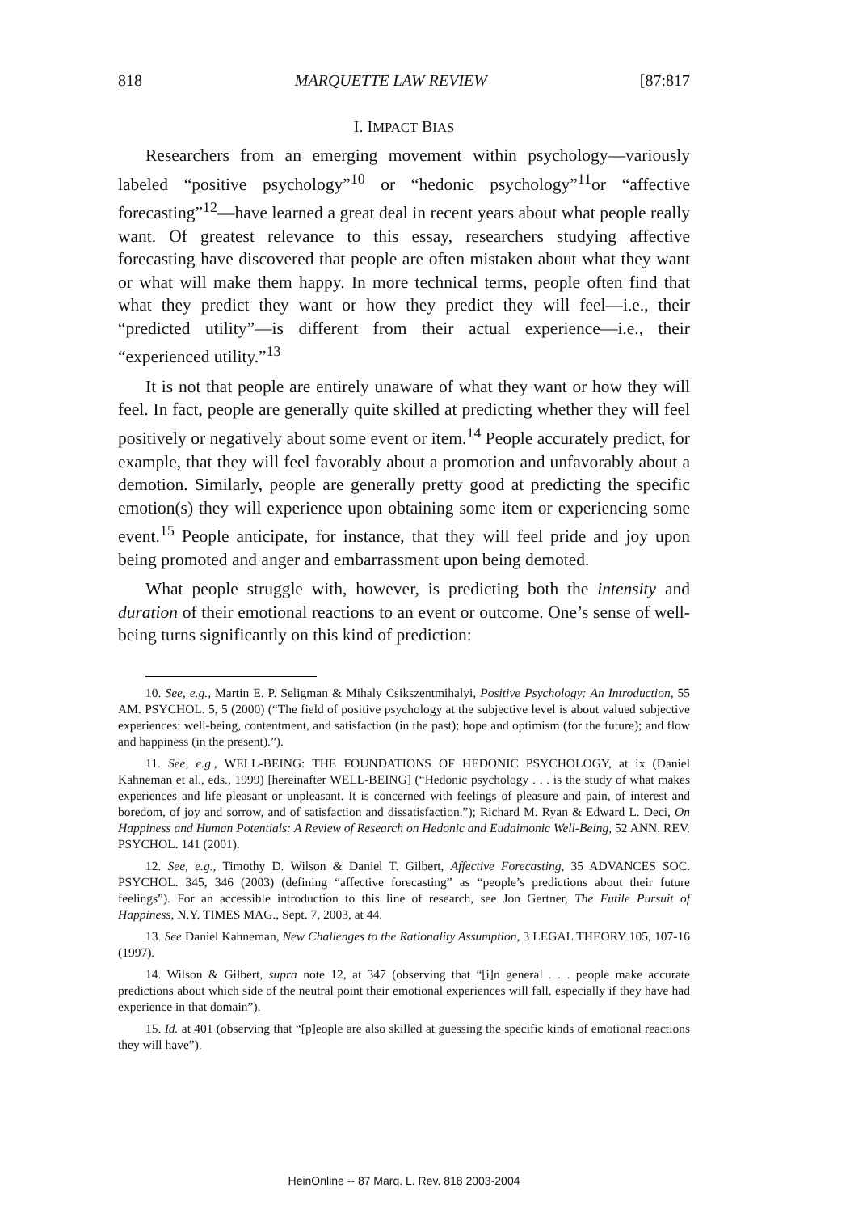818 MARQUETTE LAW REVIEW [87:817
I. IMPACT BIAS
Researchers from an emerging movement within psychology—variously labeled “positive psychology”<sup>10</sup> or “hedonic psychology”<sup>11</sup>or “affective forecasting”<sup>12</sup>—have learned a great deal in recent years about what people really want. Of greatest relevance to this essay, researchers studying affective forecasting have discovered that people are often mistaken about what they want or what will make them happy. In more technical terms, people often find that what they predict they want or how they predict they will feel—i.e., their “predicted utility”—is different from their actual experience—i.e., their “experienced utility.”<sup>13</sup>
It is not that people are entirely unaware of what they want or how they will feel. In fact, people are generally quite skilled at predicting whether they will feel positively or negatively about some event or item.<sup>14</sup> People accurately predict, for example, that they will feel favorably about a promotion and unfavorably about a demotion. Similarly, people are generally pretty good at predicting the specific emotion(s) they will experience upon obtaining some item or experiencing some event.<sup>15</sup> People anticipate, for instance, that they will feel pride and joy upon being promoted and anger and embarrassment upon being demoted.
What people struggle with, however, is predicting both the intensity and duration of their emotional reactions to an event or outcome. One’s sense of well-being turns significantly on this kind of prediction:
10. See, e.g., Martin E. P. Seligman & Mihaly Csikszentmihalyi, Positive Psychology: An Introduction, 55 AM. PSYCHOL. 5, 5 (2000) (“The field of positive psychology at the subjective level is about valued subjective experiences: well-being, contentment, and satisfaction (in the past); hope and optimism (for the future); and flow and happiness (in the present).”).
11. See, e.g., WELL-BEING: THE FOUNDATIONS OF HEDONIC PSYCHOLOGY, at ix (Daniel Kahneman et al., eds., 1999) [hereinafter WELL-BEING] (“Hedonic psychology . . . is the study of what makes experiences and life pleasant or unpleasant. It is concerned with feelings of pleasure and pain, of interest and boredom, of joy and sorrow, and of satisfaction and dissatisfaction.”); Richard M. Ryan & Edward L. Deci, On Happiness and Human Potentials: A Review of Research on Hedonic and Eudaimonic Well-Being, 52 ANN. REV. PSYCHOL. 141 (2001).
12. See, e.g., Timothy D. Wilson & Daniel T. Gilbert, Affective Forecasting, 35 ADVANCES SOC. PSYCHOL. 345, 346 (2003) (defining “affective forecasting” as “people’s predictions about their future feelings”). For an accessible introduction to this line of research, see Jon Gertner, The Futile Pursuit of Happiness, N.Y. TIMES MAG., Sept. 7, 2003, at 44.
13. See Daniel Kahneman, New Challenges to the Rationality Assumption, 3 LEGAL THEORY 105, 107-16 (1997).
14. Wilson & Gilbert, supra note 12, at 347 (observing that “[i]n general . . . people make accurate predictions about which side of the neutral point their emotional experiences will fall, especially if they have had experience in that domain”).
15. Id. at 401 (observing that “[p]eople are also skilled at guessing the specific kinds of emotional reactions they will have”).
HeinOnline -- 87 Marq. L. Rev. 818 2003-2004